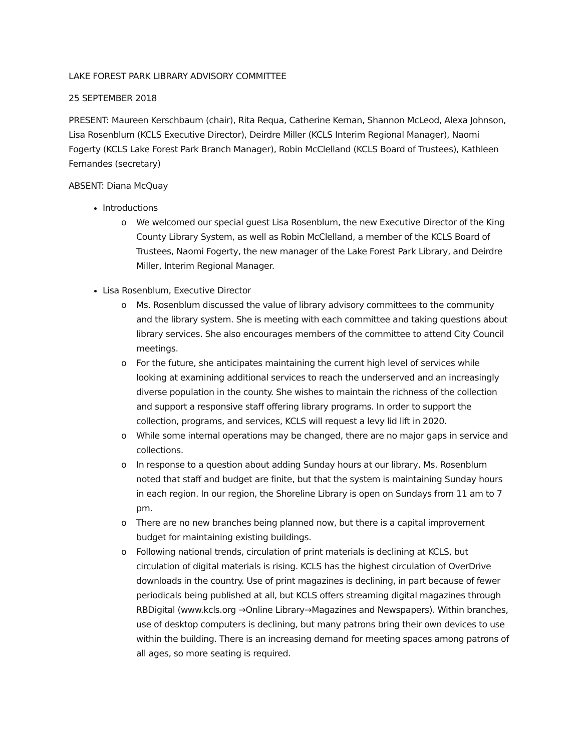LAKE FOREST PARK LIBRARY ADVISORY COMMITTEE
25 SEPTEMBER 2018
PRESENT: Maureen Kerschbaum (chair), Rita Requa, Catherine Kernan, Shannon McLeod, Alexa Johnson, Lisa Rosenblum (KCLS Executive Director), Deirdre Miller (KCLS Interim Regional Manager), Naomi Fogerty (KCLS Lake Forest Park Branch Manager), Robin McClelland (KCLS Board of Trustees), Kathleen Fernandes (secretary)
ABSENT: Diana McQuay
Introductions
o We welcomed our special guest Lisa Rosenblum, the new Executive Director of the King County Library System, as well as Robin McClelland, a member of the KCLS Board of Trustees, Naomi Fogerty, the new manager of the Lake Forest Park Library, and Deirdre Miller, Interim Regional Manager.
Lisa Rosenblum, Executive Director
o Ms. Rosenblum discussed the value of library advisory committees to the community and the library system. She is meeting with each committee and taking questions about library services. She also encourages members of the committee to attend City Council meetings.
o For the future, she anticipates maintaining the current high level of services while looking at examining additional services to reach the underserved and an increasingly diverse population in the county. She wishes to maintain the richness of the collection and support a responsive staff offering library programs. In order to support the collection, programs, and services, KCLS will request a levy lid lift in 2020.
o While some internal operations may be changed, there are no major gaps in service and collections.
o In response to a question about adding Sunday hours at our library, Ms. Rosenblum noted that staff and budget are finite, but that the system is maintaining Sunday hours in each region. In our region, the Shoreline Library is open on Sundays from 11 am to 7 pm.
o There are no new branches being planned now, but there is a capital improvement budget for maintaining existing buildings.
o Following national trends, circulation of print materials is declining at KCLS, but circulation of digital materials is rising. KCLS has the highest circulation of OverDrive downloads in the country. Use of print magazines is declining, in part because of fewer periodicals being published at all, but KCLS offers streaming digital magazines through RBDigital (www.kcls.org →Online Library→Magazines and Newspapers). Within branches, use of desktop computers is declining, but many patrons bring their own devices to use within the building. There is an increasing demand for meeting spaces among patrons of all ages, so more seating is required.